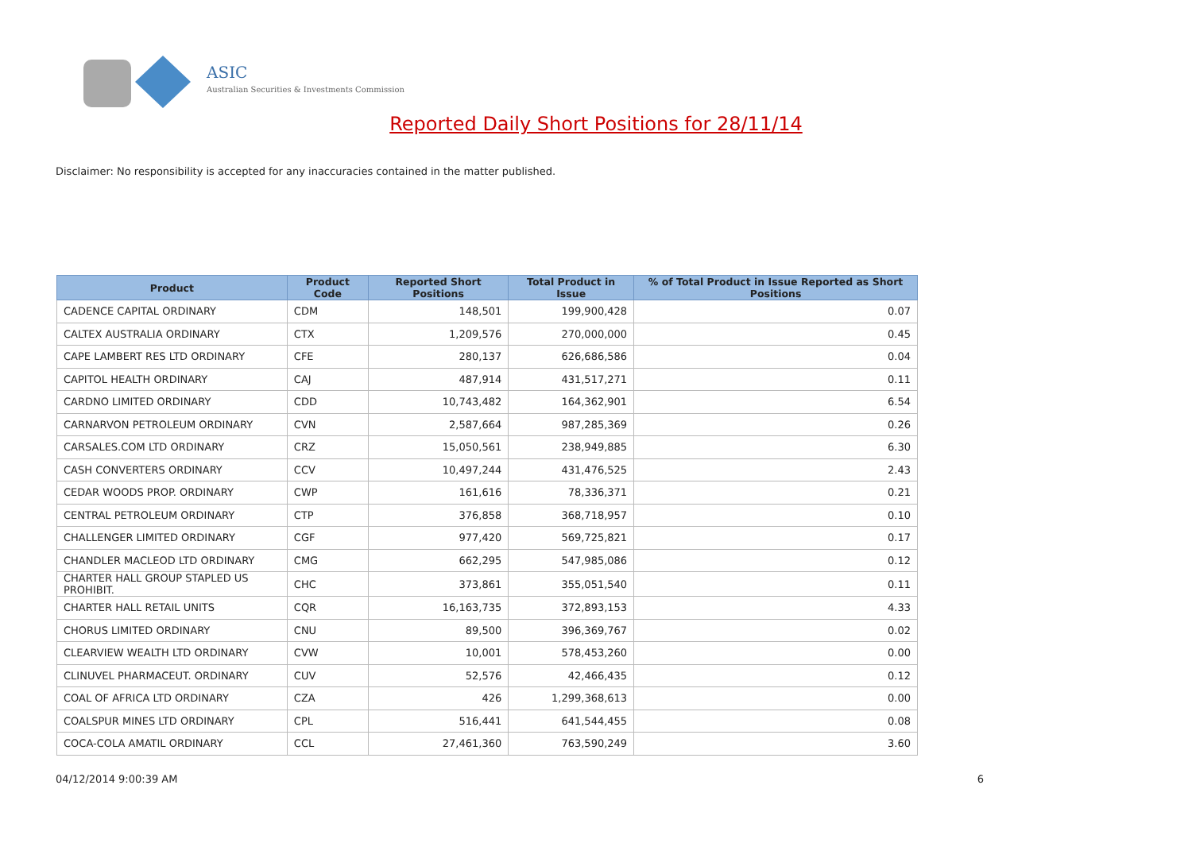ASIC
Australian Securities & Investments Commission
Reported Daily Short Positions for 28/11/14
Disclaimer: No responsibility is accepted for any inaccuracies contained in the matter published.
| Product | Product Code | Reported Short Positions | Total Product in Issue | % of Total Product in Issue Reported as Short Positions |
| --- | --- | --- | --- | --- |
| CADENCE CAPITAL ORDINARY | CDM | 148,501 | 199,900,428 | 0.07 |
| CALTEX AUSTRALIA ORDINARY | CTX | 1,209,576 | 270,000,000 | 0.45 |
| CAPE LAMBERT RES LTD ORDINARY | CFE | 280,137 | 626,686,586 | 0.04 |
| CAPITOL HEALTH ORDINARY | CAJ | 487,914 | 431,517,271 | 0.11 |
| CARDNO LIMITED ORDINARY | CDD | 10,743,482 | 164,362,901 | 6.54 |
| CARNARVON PETROLEUM ORDINARY | CVN | 2,587,664 | 987,285,369 | 0.26 |
| CARSALES.COM LTD ORDINARY | CRZ | 15,050,561 | 238,949,885 | 6.30 |
| CASH CONVERTERS ORDINARY | CCV | 10,497,244 | 431,476,525 | 2.43 |
| CEDAR WOODS PROP. ORDINARY | CWP | 161,616 | 78,336,371 | 0.21 |
| CENTRAL PETROLEUM ORDINARY | CTP | 376,858 | 368,718,957 | 0.10 |
| CHALLENGER LIMITED ORDINARY | CGF | 977,420 | 569,725,821 | 0.17 |
| CHANDLER MACLEOD LTD ORDINARY | CMG | 662,295 | 547,985,086 | 0.12 |
| CHARTER HALL GROUP STAPLED US PROHIBIT. | CHC | 373,861 | 355,051,540 | 0.11 |
| CHARTER HALL RETAIL UNITS | CQR | 16,163,735 | 372,893,153 | 4.33 |
| CHORUS LIMITED ORDINARY | CNU | 89,500 | 396,369,767 | 0.02 |
| CLEARVIEW WEALTH LTD ORDINARY | CVW | 10,001 | 578,453,260 | 0.00 |
| CLINUVEL PHARMACEUT. ORDINARY | CUV | 52,576 | 42,466,435 | 0.12 |
| COAL OF AFRICA LTD ORDINARY | CZA | 426 | 1,299,368,613 | 0.00 |
| COALSPUR MINES LTD ORDINARY | CPL | 516,441 | 641,544,455 | 0.08 |
| COCA-COLA AMATIL ORDINARY | CCL | 27,461,360 | 763,590,249 | 3.60 |
04/12/2014 9:00:39 AM 6